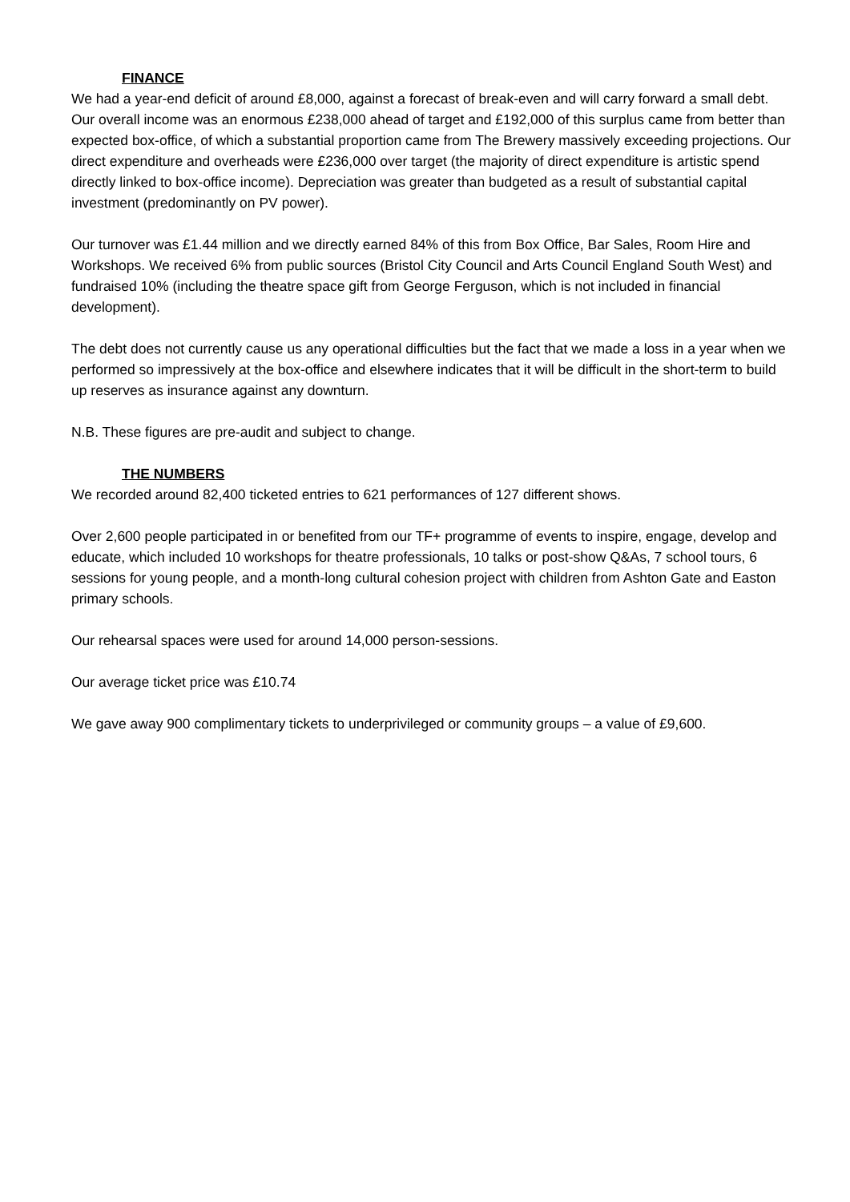FINANCE
We had a year-end deficit of around £8,000, against a forecast of break-even and will carry forward a small debt. Our overall income was an enormous £238,000 ahead of target and £192,000 of this surplus came from better than expected box-office, of which a substantial proportion came from The Brewery massively exceeding projections. Our direct expenditure and overheads were £236,000 over target (the majority of direct expenditure is artistic spend directly linked to box-office income). Depreciation was greater than budgeted as a result of substantial capital investment (predominantly on PV power).
Our turnover was £1.44 million and we directly earned 84% of this from Box Office, Bar Sales, Room Hire and Workshops. We received 6% from public sources (Bristol City Council and Arts Council England South West) and fundraised 10% (including the theatre space gift from George Ferguson, which is not included in financial development).
The debt does not currently cause us any operational difficulties but the fact that we made a loss in a year when we performed so impressively at the box-office and elsewhere indicates that it will be difficult in the short-term to build up reserves as insurance against any downturn.
N.B. These figures are pre-audit and subject to change.
THE NUMBERS
We recorded around 82,400 ticketed entries to 621 performances of 127 different shows.
Over 2,600 people participated in or benefited from our TF+ programme of events to inspire, engage, develop and educate, which included 10 workshops for theatre professionals, 10 talks or post-show Q&As, 7 school tours, 6 sessions for young people, and a month-long cultural cohesion project with children from Ashton Gate and Easton primary schools.
Our rehearsal spaces were used for around 14,000 person-sessions.
Our average ticket price was £10.74
We gave away 900 complimentary tickets to underprivileged or community groups – a value of £9,600.